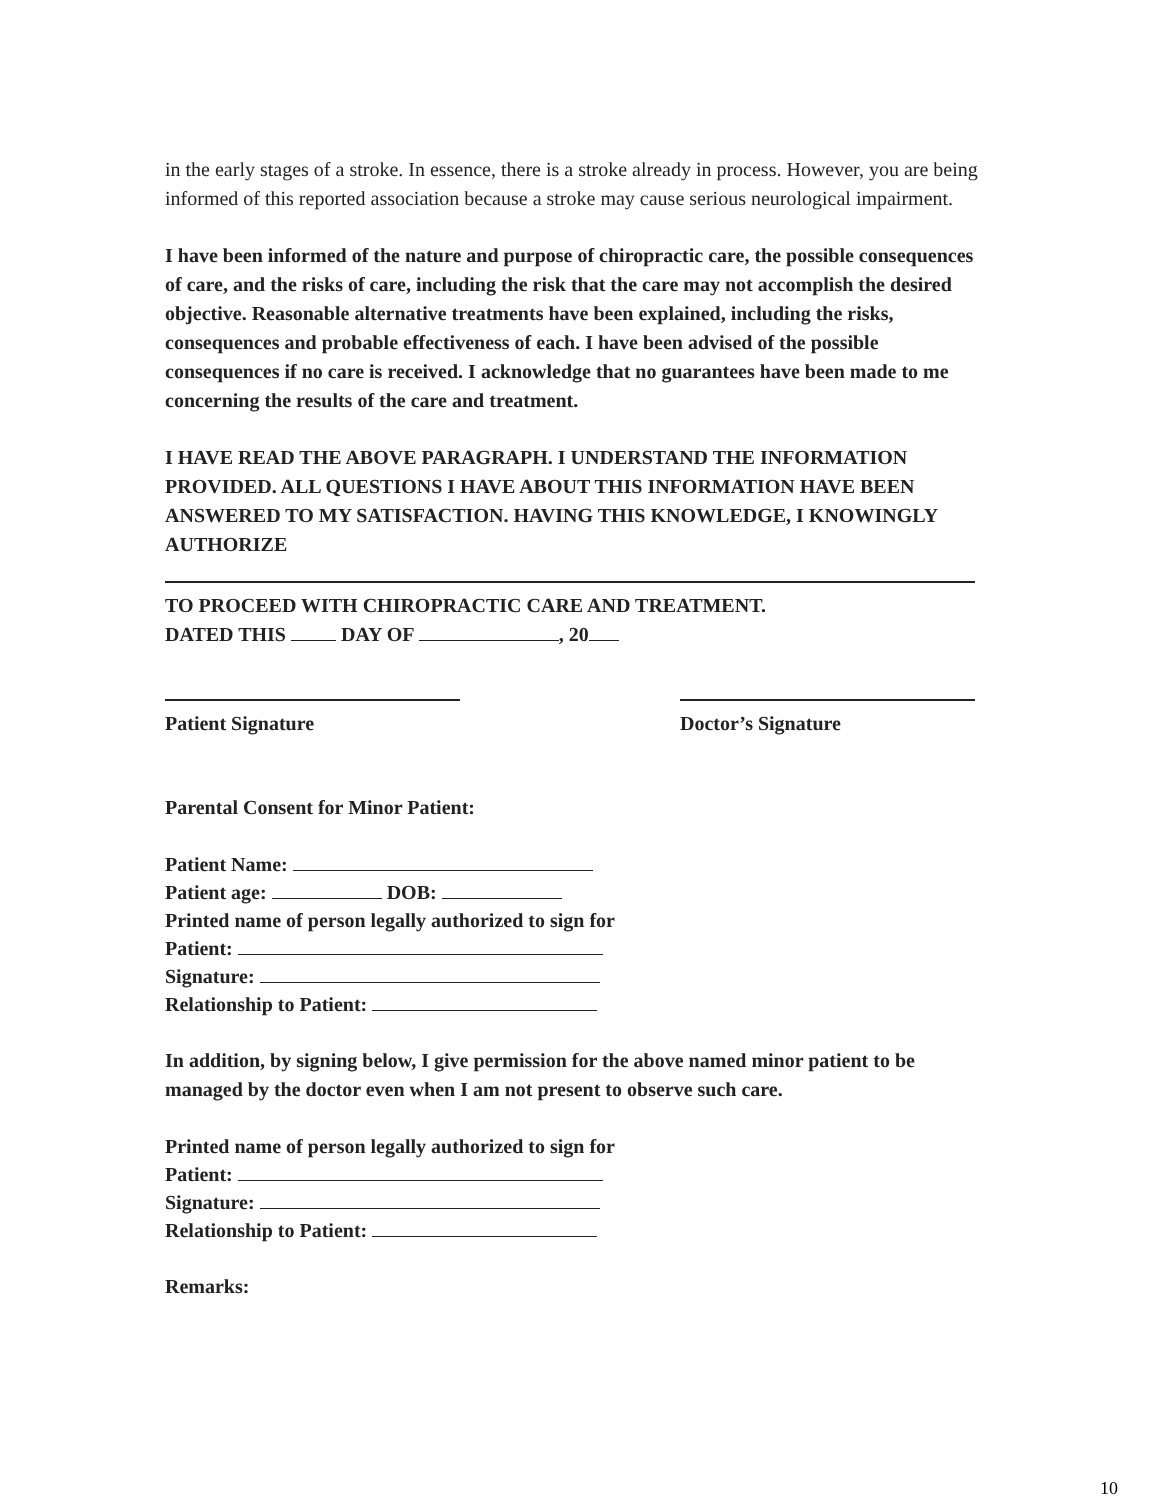in the early stages of a stroke. In essence, there is a stroke already in process. However, you are being informed of this reported association because a stroke may cause serious neurological impairment.
I have been informed of the nature and purpose of chiropractic care, the possible consequences of care, and the risks of care, including the risk that the care may not accomplish the desired objective. Reasonable alternative treatments have been explained, including the risks, consequences and probable effectiveness of each. I have been advised of the possible consequences if no care is received. I acknowledge that no guarantees have been made to me concerning the results of the care and treatment.
I HAVE READ THE ABOVE PARAGRAPH. I UNDERSTAND THE INFORMATION PROVIDED. ALL QUESTIONS I HAVE ABOUT THIS INFORMATION HAVE BEEN ANSWERED TO MY SATISFACTION. HAVING THIS KNOWLEDGE, I KNOWINGLY AUTHORIZE
TO PROCEED WITH CHIROPRACTIC CARE AND TREATMENT.
DATED THIS DAY OF , 20
Patient Signature Doctor’s Signature
Parental Consent for Minor Patient:
Patient Name:
Patient age: DOB:
Printed name of person legally authorized to sign for
Patient:
Signature:
Relationship to Patient:
In addition, by signing below, I give permission for the above named minor patient to be managed by the doctor even when I am not present to observe such care.
Printed name of person legally authorized to sign for
Patient:
Signature:
Relationship to Patient:
Remarks:
10